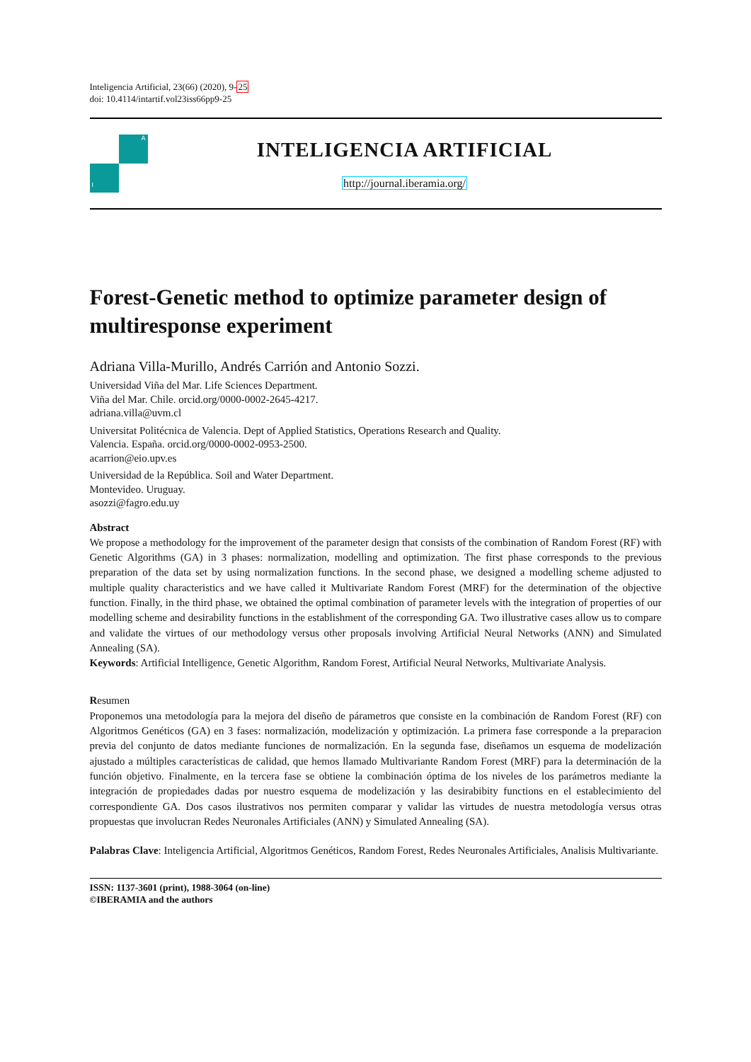Inteligencia Artificial, 23(66) (2020), 9-25
doi: 10.4114/intartif.vol23iss66pp9-25
A
I
INTELIGENCIA ARTIFICIAL
http://journal.iberamia.org/
Forest-Genetic method to optimize parameter design of multiresponse experiment
Adriana Villa-Murillo, Andrés Carrión and Antonio Sozzi.
Universidad Viña del Mar. Life Sciences Department.
Viña del Mar. Chile. orcid.org/0000-0002-2645-4217.
adriana.villa@uvm.cl
Universitat Politécnica de Valencia. Dept of Applied Statistics, Operations Research and Quality.
Valencia. España. orcid.org/0000-0002-0953-2500.
acarrion@eio.upv.es
Universidad de la República. Soil and Water Department.
Montevideo. Uruguay.
asozzi@fagro.edu.uy
Abstract
We propose a methodology for the improvement of the parameter design that consists of the combination of Random Forest (RF) with Genetic Algorithms (GA) in 3 phases: normalization, modelling and optimization. The first phase corresponds to the previous preparation of the data set by using normalization functions. In the second phase, we designed a modelling scheme adjusted to multiple quality characteristics and we have called it Multivariate Random Forest (MRF) for the determination of the objective function. Finally, in the third phase, we obtained the optimal combination of parameter levels with the integration of properties of our modelling scheme and desirability functions in the establishment of the corresponding GA. Two illustrative cases allow us to compare and validate the virtues of our methodology versus other proposals involving Artificial Neural Networks (ANN) and Simulated Annealing (SA).
Keywords: Artificial Intelligence, Genetic Algorithm, Random Forest, Artificial Neural Networks, Multivariate Analysis.
Resumen
Proponemos una metodología para la mejora del diseño de párametros que consiste en la combinación de Random Forest (RF) con Algoritmos Genéticos (GA) en 3 fases: normalización, modelización y optimización. La primera fase corresponde a la preparacion previa del conjunto de datos mediante funciones de normalización. En la segunda fase, diseñamos un esquema de modelización ajustado a múltiples características de calidad, que hemos llamado Multivariante Random Forest (MRF) para la determinación de la función objetivo. Finalmente, en la tercera fase se obtiene la combinación óptima de los niveles de los parámetros mediante la integración de propiedades dadas por nuestro esquema de modelización y las desirabibity functions en el establecimiento del correspondiente GA. Dos casos ilustrativos nos permiten comparar y validar las virtudes de nuestra metodología versus otras propuestas que involucran Redes Neuronales Artificiales (ANN) y Simulated Annealing (SA).
Palabras Clave: Inteligencia Artificial, Algoritmos Genéticos, Random Forest, Redes Neuronales Artificiales, Analisis Multivariante.
ISSN: 1137-3601 (print), 1988-3064 (on-line)
©IBERAMIA and the authors